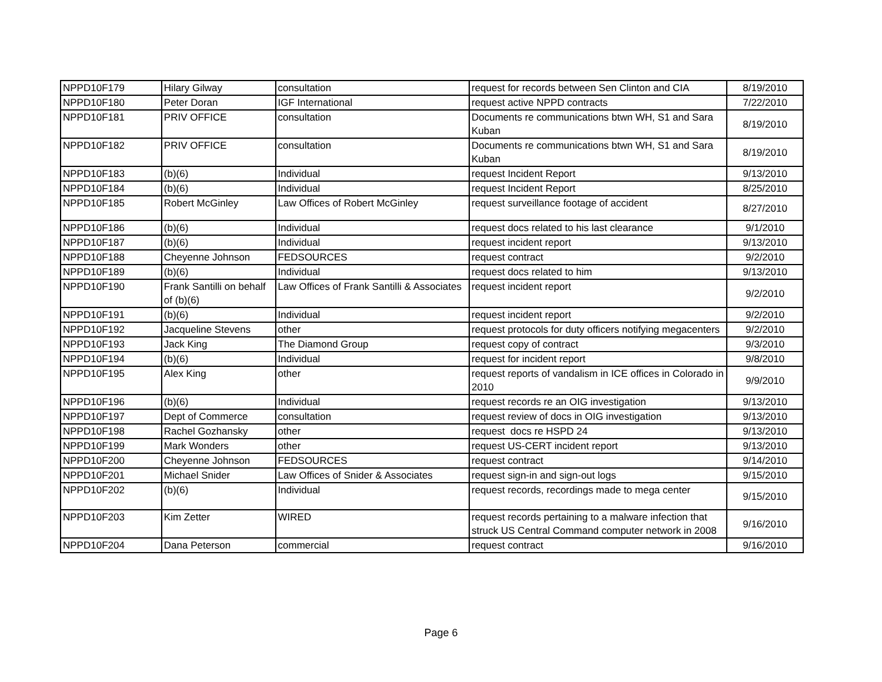| NPPD10F179 | Hilary Gilway | consultation | request for records between Sen Clinton and CIA | 8/19/2010 |
| NPPD10F180 | Peter Doran | IGF International | request active NPPD contracts | 7/22/2010 |
| NPPD10F181 | PRIV OFFICE | consultation | Documents re communications btwn WH, S1 and Sara Kuban | 8/19/2010 |
| NPPD10F182 | PRIV OFFICE | consultation | Documents re communications btwn WH, S1 and Sara Kuban | 8/19/2010 |
| NPPD10F183 | (b)(6) | Individual | request Incident Report | 9/13/2010 |
| NPPD10F184 | (b)(6) | Individual | request Incident Report | 8/25/2010 |
| NPPD10F185 | Robert McGinley | Law Offices of Robert McGinley | request surveillance footage of accident | 8/27/2010 |
| NPPD10F186 | (b)(6) | Individual | request docs related to his last clearance | 9/1/2010 |
| NPPD10F187 | (b)(6) | Individual | request incident report | 9/13/2010 |
| NPPD10F188 | Cheyenne Johnson | FEDSOURCES | request contract | 9/2/2010 |
| NPPD10F189 | (b)(6) | Individual | request docs related to him | 9/13/2010 |
| NPPD10F190 | Frank Santilli on behalf of (b)(6) | Law Offices of Frank Santilli & Associates | request incident report | 9/2/2010 |
| NPPD10F191 | (b)(6) | Individual | request incident report | 9/2/2010 |
| NPPD10F192 | Jacqueline Stevens | other | request protocols for duty officers notifying megacenters | 9/2/2010 |
| NPPD10F193 | Jack King | The Diamond Group | request copy of contract | 9/3/2010 |
| NPPD10F194 | (b)(6) | Individual | request for incident report | 9/8/2010 |
| NPPD10F195 | Alex King | other | request reports of vandalism in ICE offices in Colorado in 2010 | 9/9/2010 |
| NPPD10F196 | (b)(6) | Individual | request records re an OIG investigation | 9/13/2010 |
| NPPD10F197 | Dept of Commerce | consultation | request review of docs in OIG investigation | 9/13/2010 |
| NPPD10F198 | Rachel Gozhansky | other | request docs re HSPD 24 | 9/13/2010 |
| NPPD10F199 | Mark Wonders | other | request US-CERT incident report | 9/13/2010 |
| NPPD10F200 | Cheyenne Johnson | FEDSOURCES | request contract | 9/14/2010 |
| NPPD10F201 | Michael Snider | Law Offices of Snider & Associates | request sign-in and sign-out logs | 9/15/2010 |
| NPPD10F202 | (b)(6) | Individual | request records, recordings made to mega center | 9/15/2010 |
| NPPD10F203 | Kim Zetter | WIRED | request records pertaining to a malware infection that struck US Central Command computer network in 2008 | 9/16/2010 |
| NPPD10F204 | Dana Peterson | commercial | request contract | 9/16/2010 |
Page 6